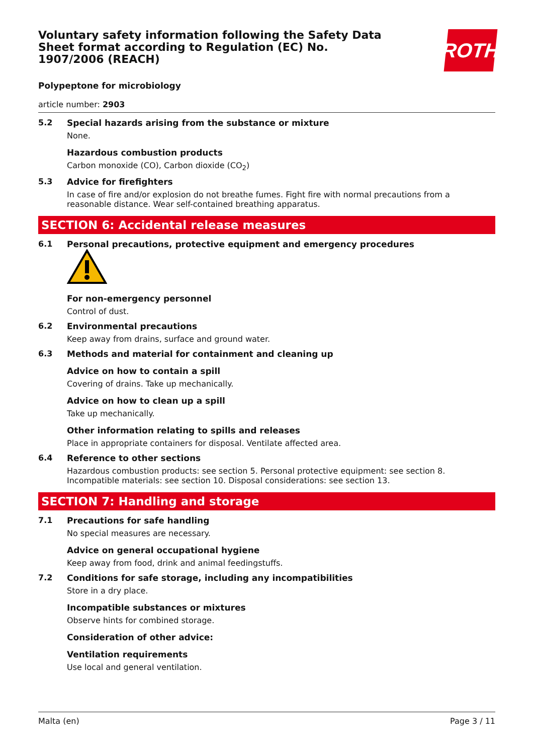Voluntary safety information following the Safety Data Sheet format according to Regulation (EC) No. 1907/2006 (REACH)
ROTH
Polypeptone for microbiology
article number: 2903
5.2 Special hazards arising from the substance or mixture
None.
Hazardous combustion products
Carbon monoxide (CO), Carbon dioxide (CO<sub>2</sub>)
5.3 Advice for firefighters
In case of fire and/or explosion do not breathe fumes. Fight fire with normal precautions from a reasonable distance. Wear self-contained breathing apparatus.
SECTION 6: Accidental release measures
6.1 Personal precautions, protective equipment and emergency procedures
For non-emergency personnel
Control of dust.
6.2 Environmental precautions
Keep away from drains, surface and ground water.
6.3 Methods and material for containment and cleaning up
Advice on how to contain a spill
Covering of drains. Take up mechanically.
Advice on how to clean up a spill
Take up mechanically.
Other information relating to spills and releases
Place in appropriate containers for disposal. Ventilate affected area.
6.4 Reference to other sections
Hazardous combustion products: see section 5. Personal protective equipment: see section 8. Incompatible materials: see section 10. Disposal considerations: see section 13.
SECTION 7: Handling and storage
7.1 Precautions for safe handling
No special measures are necessary.
Advice on general occupational hygiene
Keep away from food, drink and animal feedingstuffs.
7.2 Conditions for safe storage, including any incompatibilities
Store in a dry place.
Incompatible substances or mixtures
Observe hints for combined storage.
Consideration of other advice:
Ventilation requirements
Use local and general ventilation.
Malta (en) Page 3 / 11